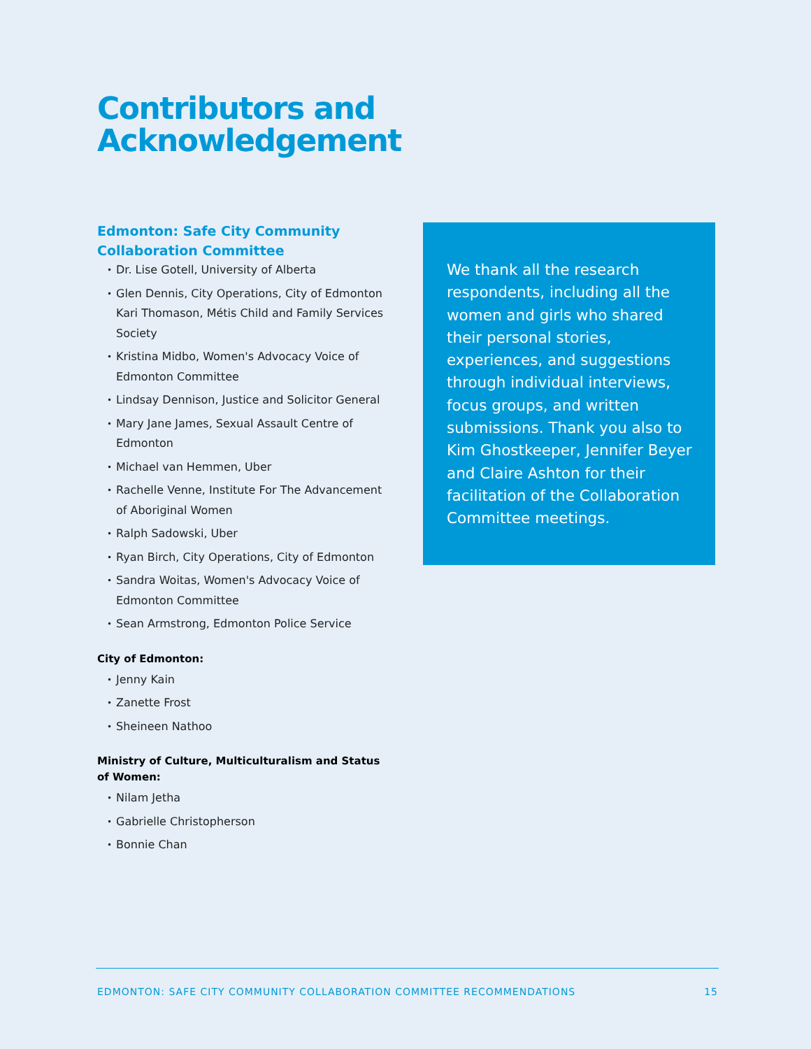Contributors and
Acknowledgement
Edmonton: Safe City Community Collaboration Committee
• Dr. Lise Gotell, University of Alberta
• Glen Dennis, City Operations, City of Edmonton Kari Thomason, Métis Child and Family Services Society
• Kristina Midbo, Women's Advocacy Voice of Edmonton Committee
• Lindsay Dennison, Justice and Solicitor General
• Mary Jane James, Sexual Assault Centre of Edmonton
• Michael van Hemmen, Uber
• Rachelle Venne, Institute For The Advancement of Aboriginal Women
• Ralph Sadowski, Uber
• Ryan Birch, City Operations, City of Edmonton
• Sandra Woitas, Women's Advocacy Voice of Edmonton Committee
• Sean Armstrong, Edmonton Police Service
City of Edmonton:
• Jenny Kain
• Zanette Frost
• Sheineen Nathoo
Ministry of Culture, Multiculturalism and Status of Women:
• Nilam Jetha
• Gabrielle Christopherson
• Bonnie Chan
We thank all the research respondents, including all the women and girls who shared their personal stories, experiences, and suggestions through individual interviews, focus groups, and written submissions. Thank you also to Kim Ghostkeeper, Jennifer Beyer and Claire Ashton for their facilitation of the Collaboration Committee meetings.
EDMONTON: SAFE CITY COMMUNITY COLLABORATION COMMITTEE RECOMMENDATIONS 15